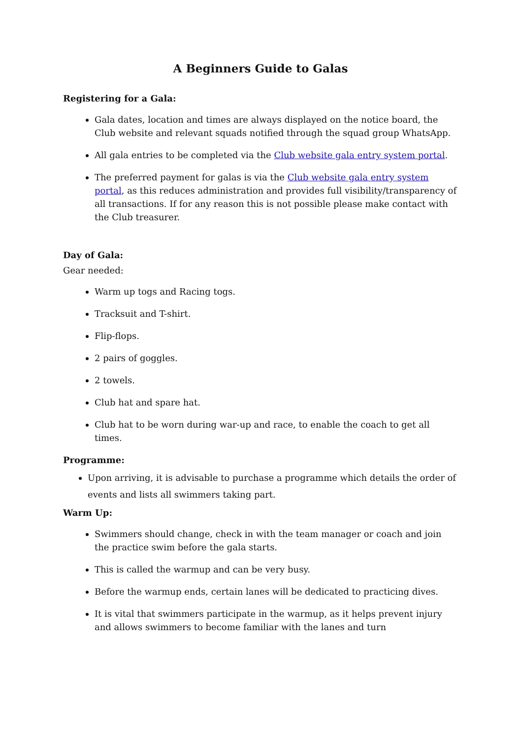A Beginners Guide to Galas
Registering for a Gala:
Gala dates, location and times are always displayed on the notice board, the Club website and relevant squads notified through the squad group WhatsApp.
All gala entries to be completed via the Club website gala entry system portal.
The preferred payment for galas is via the Club website gala entry system portal, as this reduces administration and provides full visibility/transparency of all transactions. If for any reason this is not possible please make contact with the Club treasurer.
Day of Gala:
Gear needed:
Warm up togs and Racing togs.
Tracksuit and T-shirt.
Flip-flops.
2 pairs of goggles.
2 towels.
Club hat and spare hat.
Club hat to be worn during war-up and race, to enable the coach to get all times.
Programme:
Upon arriving, it is advisable to purchase a programme which details the order of events and lists all swimmers taking part.
Warm Up:
Swimmers should change, check in with the team manager or coach and join the practice swim before the gala starts.
This is called the warmup and can be very busy.
Before the warmup ends, certain lanes will be dedicated to practicing dives.
It is vital that swimmers participate in the warmup, as it helps prevent injury and allows swimmers to become familiar with the lanes and turn